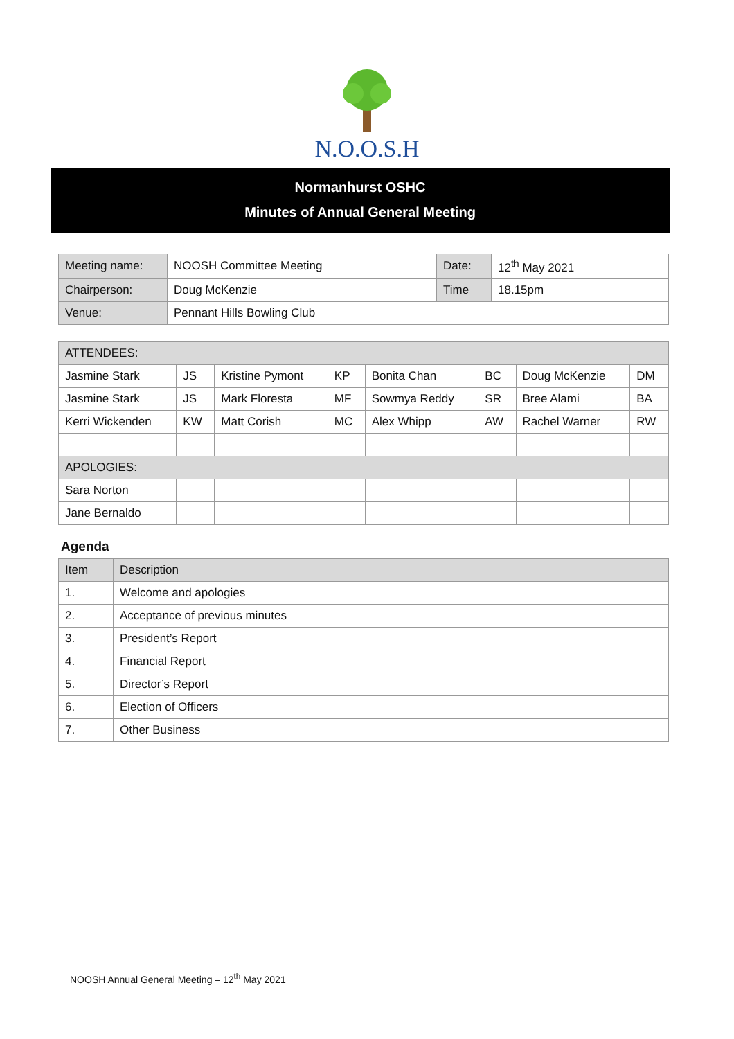N.O.O.S.H
Normanhurst OSHC
Minutes of Annual General Meeting
| Meeting name: | NOOSH Committee Meeting | Date: | 12<sup>th</sup> May 2021 |
| Chairperson: | Doug McKenzie | Time | 18.15pm |
| Venue: | Pennant Hills Bowling Club | | |
| ATTENDEES: | | | | | | | |
| Jasmine Stark | JS | Kristine Pymont | KP | Bonita Chan | BC | Doug McKenzie | DM |
| Jasmine Stark | JS | Mark Floresta | MF | Sowmya Reddy | SR | Bree Alami | BA |
| Kerri Wickenden | KW | Matt Corish | MC | Alex Whipp | AW | Rachel Warner | RW |
| APOLOGIES: | | | | | | | |
| Sara Norton | | | | | | | |
| Jane Bernaldo | | | | | | | |
Agenda
| Item | Description |
| --- | --- |
| 1. | Welcome and apologies |
| 2. | Acceptance of previous minutes |
| 3. | President’s Report |
| 4. | Financial Report |
| 5. | Director’s Report |
| 6. | Election of Officers |
| 7. | Other Business |
NOOSH Annual General Meeting – 12<sup>th</sup> May 2021